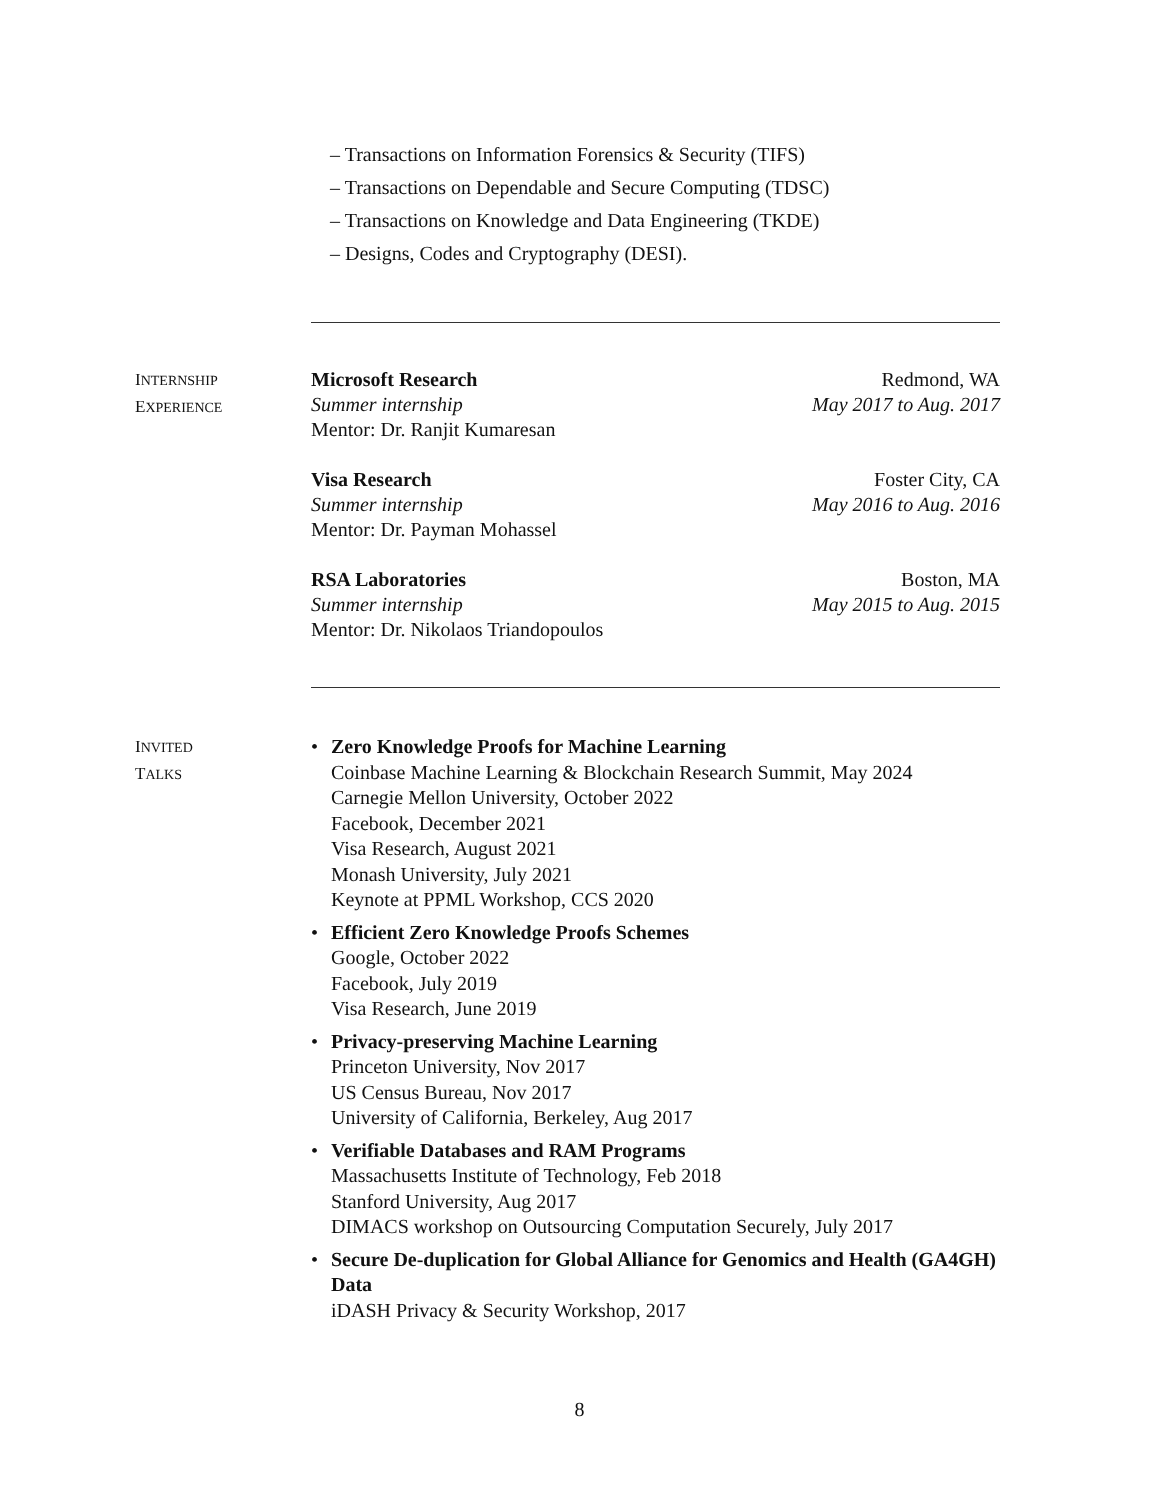– Transactions on Information Forensics & Security (TIFS)
– Transactions on Dependable and Secure Computing (TDSC)
– Transactions on Knowledge and Data Engineering (TKDE)
– Designs, Codes and Cryptography (DESI).
INTERNSHIP
EXPERIENCE
Microsoft Research
Summer internship
Mentor: Dr. Ranjit Kumaresan
Redmond, WA
May 2017 to Aug. 2017
Visa Research
Summer internship
Mentor: Dr. Payman Mohassel
Foster City, CA
May 2016 to Aug. 2016
RSA Laboratories
Summer internship
Mentor: Dr. Nikolaos Triandopoulos
Boston, MA
May 2015 to Aug. 2015
INVITED
TALKS
• Zero Knowledge Proofs for Machine Learning
Coinbase Machine Learning & Blockchain Research Summit, May 2024
Carnegie Mellon University, October 2022
Facebook, December 2021
Visa Research, August 2021
Monash University, July 2021
Keynote at PPML Workshop, CCS 2020
• Efficient Zero Knowledge Proofs Schemes
Google, October 2022
Facebook, July 2019
Visa Research, June 2019
• Privacy-preserving Machine Learning
Princeton University, Nov 2017
US Census Bureau, Nov 2017
University of California, Berkeley, Aug 2017
• Verifiable Databases and RAM Programs
Massachusetts Institute of Technology, Feb 2018
Stanford University, Aug 2017
DIMACS workshop on Outsourcing Computation Securely, July 2017
• Secure De-duplication for Global Alliance for Genomics and Health (GA4GH) Data
iDASH Privacy & Security Workshop, 2017
8